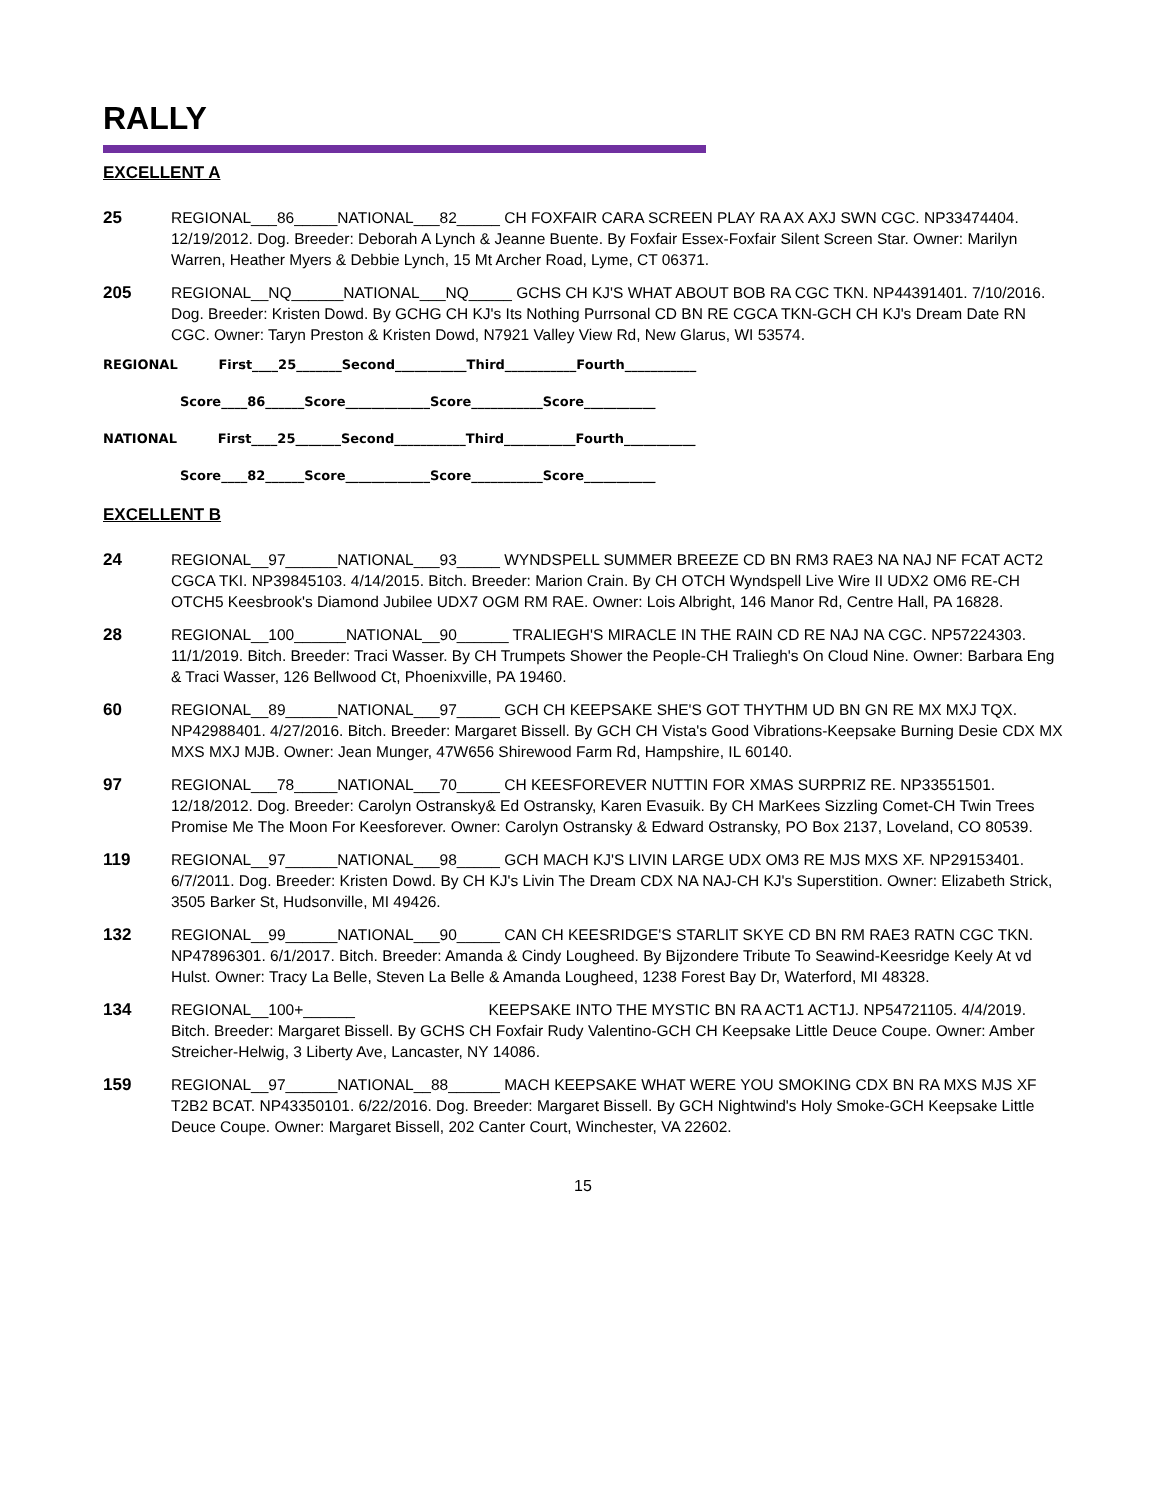RALLY
EXCELLENT A
25 REGIONAL___86_____NATIONAL___82_____ CH FOXFAIR CARA SCREEN PLAY RA AX AXJ SWN CGC. NP33474404. 12/19/2012. Dog. Breeder: Deborah A Lynch & Jeanne Buente. By Foxfair Essex-Foxfair Silent Screen Star. Owner: Marilyn Warren, Heather Myers & Debbie Lynch, 15 Mt Archer Road, Lyme, CT 06371.
205 REGIONAL__NQ______NATIONAL___NQ_____ GCHS CH KJ'S WHAT ABOUT BOB RA CGC TKN. NP44391401. 7/10/2016. Dog. Breeder: Kristen Dowd. By GCHG CH KJ's Its Nothing Purrsonal CD BN RE CGCA TKN-GCH CH KJ's Dream Date RN CGC. Owner: Taryn Preston & Kristen Dowd, N7921 Valley View Rd, New Glarus, WI 53574.
REGIONAL First____25_______Second___________Third___________Fourth___________
Score____86______Score_____________Score___________Score___________
NATIONAL First____25_______Second___________Third___________Fourth___________
Score____82______Score_____________Score___________Score___________
EXCELLENT B
24 REGIONAL__97______NATIONAL___93_____ WYNDSPELL SUMMER BREEZE CD BN RM3 RAE3 NA NAJ NF FCAT ACT2 CGCA TKI. NP39845103. 4/14/2015. Bitch. Breeder: Marion Crain. By CH OTCH Wyndspell Live Wire II UDX2 OM6 RE-CH OTCH5 Keesbrook's Diamond Jubilee UDX7 OGM RM RAE. Owner: Lois Albright, 146 Manor Rd, Centre Hall, PA 16828.
28 REGIONAL__100______NATIONAL__90______ TRALIEGH'S MIRACLE IN THE RAIN CD RE NAJ NA CGC. NP57224303. 11/1/2019. Bitch. Breeder: Traci Wasser. By CH Trumpets Shower the People-CH Traliegh's On Cloud Nine. Owner: Barbara Eng & Traci Wasser, 126 Bellwood Ct, Phoenixville, PA 19460.
60 REGIONAL__89______NATIONAL___97_____ GCH CH KEEPSAKE SHE'S GOT THYTHM UD BN GN RE MX MXJ TQX. NP42988401. 4/27/2016. Bitch. Breeder: Margaret Bissell. By GCH CH Vista's Good Vibrations-Keepsake Burning Desie CDX MX MXS MXJ MJB. Owner: Jean Munger, 47W656 Shirewood Farm Rd, Hampshire, IL 60140.
97 REGIONAL___78_____NATIONAL___70_____ CH KEESFOREVER NUTTIN FOR XMAS SURPRIZ RE. NP33551501. 12/18/2012. Dog. Breeder: Carolyn Ostransky& Ed Ostransky, Karen Evasuik. By CH MarKees Sizzling Comet-CH Twin Trees Promise Me The Moon For Keesforever. Owner: Carolyn Ostransky & Edward Ostransky, PO Box 2137, Loveland, CO 80539.
119 REGIONAL__97______NATIONAL___98_____ GCH MACH KJ'S LIVIN LARGE UDX OM3 RE MJS MXS XF. NP29153401. 6/7/2011. Dog. Breeder: Kristen Dowd. By CH KJ's Livin The Dream CDX NA NAJ-CH KJ's Superstition. Owner: Elizabeth Strick, 3505 Barker St, Hudsonville, MI 49426.
132 REGIONAL__99______NATIONAL___90_____ CAN CH KEESRIDGE'S STARLIT SKYE CD BN RM RAE3 RATN CGC TKN. NP47896301. 6/1/2017. Bitch. Breeder: Amanda & Cindy Lougheed. By Bijzondere Tribute To Seawind-Keesridge Keely At vd Hulst. Owner: Tracy La Belle, Steven La Belle & Amanda Lougheed, 1238 Forest Bay Dr, Waterford, MI 48328.
134 REGIONAL__100+______ KEEPSAKE INTO THE MYSTIC BN RA ACT1 ACT1J. NP54721105. 4/4/2019. Bitch. Breeder: Margaret Bissell. By GCHS CH Foxfair Rudy Valentino-GCH CH Keepsake Little Deuce Coupe. Owner: Amber Streicher-Helwig, 3 Liberty Ave, Lancaster, NY 14086.
159 REGIONAL__97______NATIONAL__88______ MACH KEEPSAKE WHAT WERE YOU SMOKING CDX BN RA MXS MJS XF T2B2 BCAT. NP43350101. 6/22/2016. Dog. Breeder: Margaret Bissell. By GCH Nightwind's Holy Smoke-GCH Keepsake Little Deuce Coupe. Owner: Margaret Bissell, 202 Canter Court, Winchester, VA 22602.
15